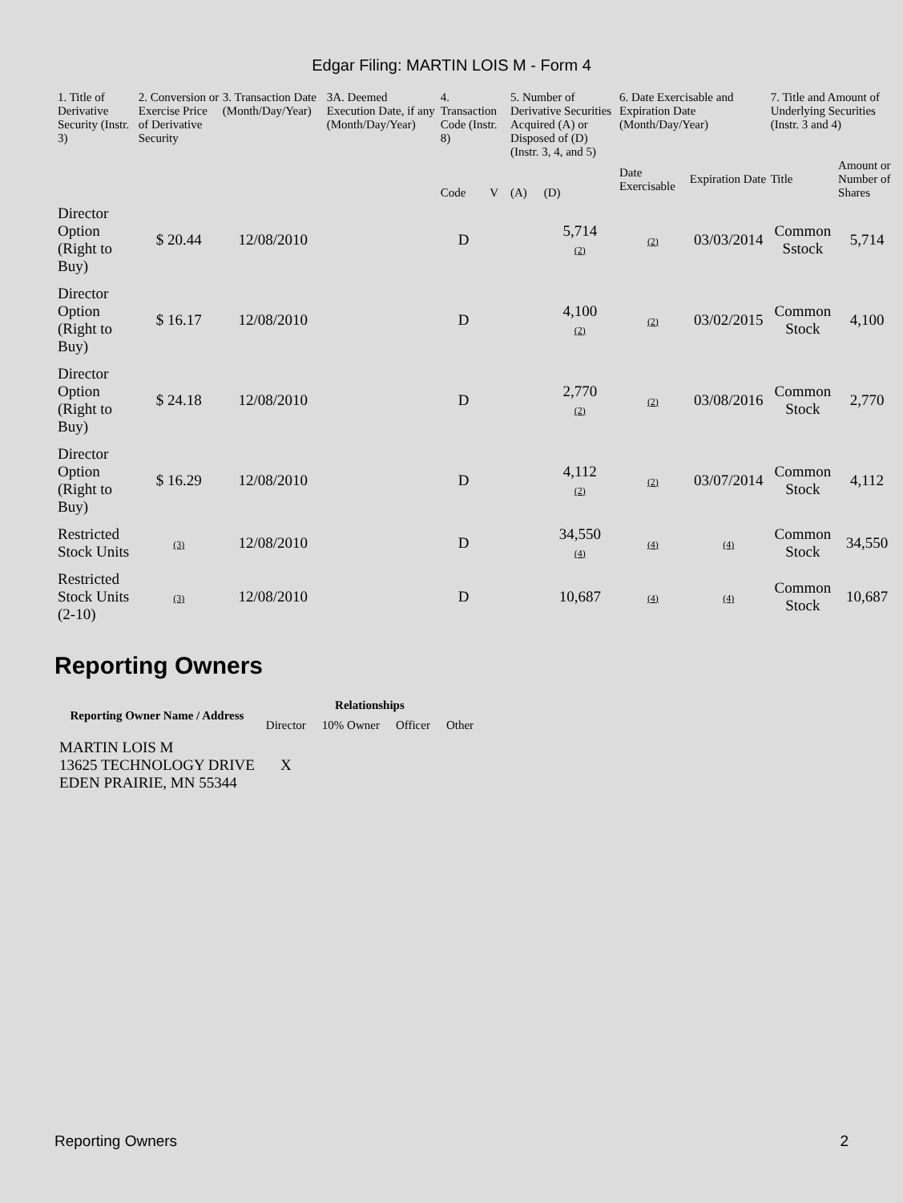Edgar Filing: MARTIN LOIS M - Form 4
| 1. Title of Derivative Security (Instr. 3) | 2. Conversion or Exercise Price of Derivative Security | 3. Transaction Date (Month/Day/Year) | 3A. Deemed Execution Date, if any (Month/Day/Year) | 4. Transaction Code (Instr. 8) | | 5. Number of Derivative Securities Acquired (A) or Disposed of (D) (Instr. 3, 4, and 5) | | 6. Date Exercisable and Expiration Date (Month/Day/Year) | | 7. Title and Amount of Underlying Securities (Instr. 3 and 4) | |
| --- | --- | --- | --- | --- | --- | --- | --- | --- | --- | --- | --- |
| | | | | Code | V | (A) | (D) | Date Exercisable | Expiration Date | Title | Amount or Number of Shares |
| Director Option (Right to Buy) | $ 20.44 | 12/08/2010 | | D | | | 5,714 (2) | (2) | 03/03/2014 | Common Sstock | 5,714 |
| Director Option (Right to Buy) | $ 16.17 | 12/08/2010 | | D | | | 4,100 (2) | (2) | 03/02/2015 | Common Stock | 4,100 |
| Director Option (Right to Buy) | $ 24.18 | 12/08/2010 | | D | | | 2,770 (2) | (2) | 03/08/2016 | Common Stock | 2,770 |
| Director Option (Right to Buy) | $ 16.29 | 12/08/2010 | | D | | | 4,112 (2) | (2) | 03/07/2014 | Common Stock | 4,112 |
| Restricted Stock Units | (3) | 12/08/2010 | | D | | | 34,550 (4) | (4) | (4) | Common Stock | 34,550 |
| Restricted Stock Units (2-10) | (3) | 12/08/2010 | | D | | | 10,687 | (4) | (4) | Common Stock | 10,687 |
Reporting Owners
| Reporting Owner Name / Address | Relationships | | | |
| --- | --- | --- | --- | --- |
| | Director | 10% Owner | Officer | Other |
| MARTIN LOIS M 13625 TECHNOLOGY DRIVE EDEN PRAIRIE, MN 55344 | X | | | |
Reporting Owners 2